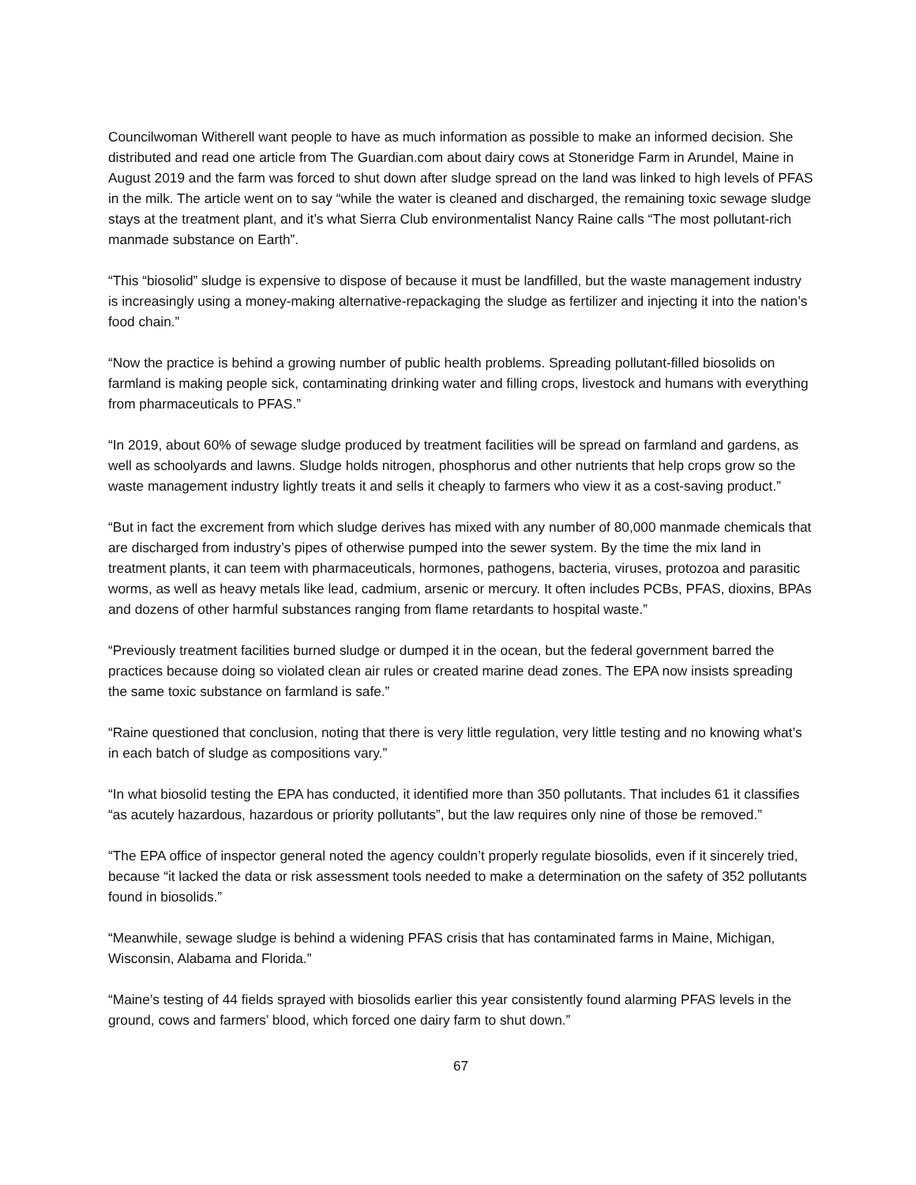Councilwoman Witherell want people to have as much information as possible to make an informed decision. She distributed and read one article from The Guardian.com about dairy cows at Stoneridge Farm in Arundel, Maine in August 2019 and the farm was forced to shut down after sludge spread on the land was linked to high levels of PFAS in the milk. The article went on to say “while the water is cleaned and discharged, the remaining toxic sewage sludge stays at the treatment plant, and it’s what Sierra Club environmentalist Nancy Raine calls “The most pollutant-rich manmade substance on Earth”.
“This “biosolid” sludge is expensive to dispose of because it must be landfilled, but the waste management industry is increasingly using a money-making alternative-repackaging the sludge as fertilizer and injecting it into the nation’s food chain.”
“Now the practice is behind a growing number of public health problems. Spreading pollutant-filled biosolids on farmland is making people sick, contaminating drinking water and filling crops, livestock and humans with everything from pharmaceuticals to PFAS.”
“In 2019, about 60% of sewage sludge produced by treatment facilities will be spread on farmland and gardens, as well as schoolyards and lawns. Sludge holds nitrogen, phosphorus and other nutrients that help crops grow so the waste management industry lightly treats it and sells it cheaply to farmers who view it as a cost-saving product.”
“But in fact the excrement from which sludge derives has mixed with any number of 80,000 manmade chemicals that are discharged from industry’s pipes of otherwise pumped into the sewer system. By the time the mix land in treatment plants, it can teem with pharmaceuticals, hormones, pathogens, bacteria, viruses, protozoa and parasitic worms, as well as heavy metals like lead, cadmium, arsenic or mercury. It often includes PCBs, PFAS, dioxins, BPAs and dozens of other harmful substances ranging from flame retardants to hospital waste.”
“Previously treatment facilities burned sludge or dumped it in the ocean, but the federal government barred the practices because doing so violated clean air rules or created marine dead zones. The EPA now insists spreading the same toxic substance on farmland is safe.”
“Raine questioned that conclusion, noting that there is very little regulation, very little testing and no knowing what’s in each batch of sludge as compositions vary.”
“In what biosolid testing the EPA has conducted, it identified more than 350 pollutants. That includes 61 it classifies “as acutely hazardous, hazardous or priority pollutants”, but the law requires only nine of those be removed.”
“The EPA office of inspector general noted the agency couldn’t properly regulate biosolids, even if it sincerely tried, because “it lacked the data or risk assessment tools needed to make a determination on the safety of 352 pollutants found in biosolids.”
“Meanwhile, sewage sludge is behind a widening PFAS crisis that has contaminated farms in Maine, Michigan, Wisconsin, Alabama and Florida.”
“Maine’s testing of 44 fields sprayed with biosolids earlier this year consistently found alarming PFAS levels in the ground, cows and farmers’ blood, which forced one dairy farm to shut down.”
67